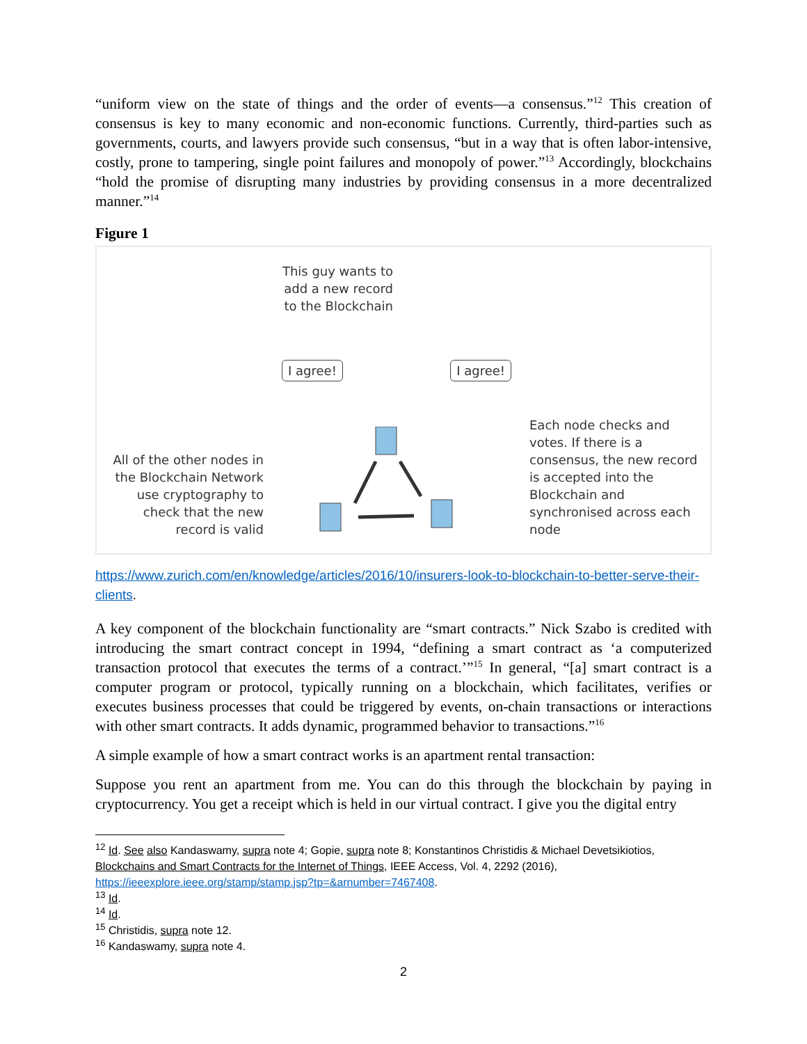“uniform view on the state of things and the order of events—a consensus.”<sup>12</sup> This creation of consensus is key to many economic and non-economic functions. Currently, third-parties such as governments, courts, and lawyers provide such consensus, “but in a way that is often labor-intensive, costly, prone to tampering, single point failures and monopoly of power.”<sup>13</sup> Accordingly, blockchains “hold the promise of disrupting many industries by providing consensus in a more decentralized manner.”<sup>14</sup>
Figure 1
All of the other nodes in the Blockchain Network use cryptography to check that the new record is valid
This guy wants to add a new record to the Blockchain
I agree! I agree!
Each node checks and votes. If there is a consensus, the new record is accepted into the Blockchain and synchronised across each node
https://www.zurich.com/en/knowledge/articles/2016/10/insurers-look-to-blockchain-to-better-serve-their-clients.
A key component of the blockchain functionality are “smart contracts.” Nick Szabo is credited with introducing the smart contract concept in 1994, “defining a smart contract as ‘a computerized transaction protocol that executes the terms of a contract.’”<sup>15</sup> In general, “[a] smart contract is a computer program or protocol, typically running on a blockchain, which facilitates, verifies or executes business processes that could be triggered by events, on-chain transactions or interactions with other smart contracts. It adds dynamic, programmed behavior to transactions.”<sup>16</sup>
A simple example of how a smart contract works is an apartment rental transaction:
Suppose you rent an apartment from me. You can do this through the blockchain by paying in cryptocurrency. You get a receipt which is held in our virtual contract. I give you the digital entry
<sup>12</sup> Id. See also Kandaswamy, supra note 4; Gopie, supra note 8; Konstantinos Christidis & Michael Devetsikiotios, Blockchains and Smart Contracts for the Internet of Things, IEEE Access, Vol. 4, 2292 (2016), https://ieeexplore.ieee.org/stamp/stamp.jsp?tp=&arnumber=7467408.
<sup>13</sup> Id.
<sup>14</sup> Id.
<sup>15</sup> Christidis, supra note 12.
<sup>16</sup> Kandaswamy, supra note 4.
2